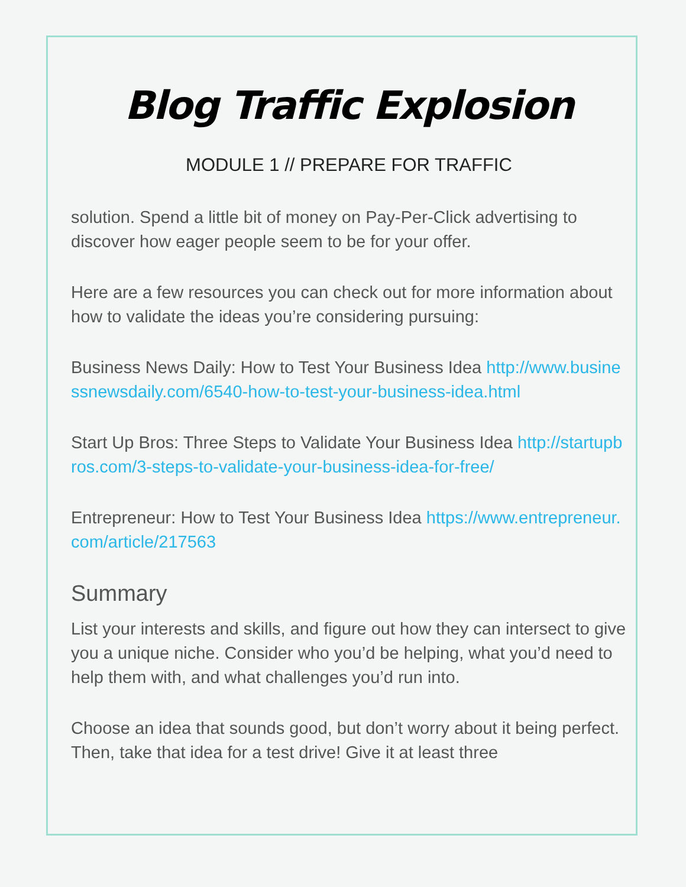Blog Traffic Explosion
MODULE 1 // PREPARE FOR TRAFFIC
solution. Spend a little bit of money on Pay-Per-Click advertising to discover how eager people seem to be for your offer.
Here are a few resources you can check out for more information about how to validate the ideas you’re considering pursuing:
Business News Daily: How to Test Your Business Idea http://www.businessnewsdaily.com/6540-how-to-test-your-business-idea.html
Start Up Bros: Three Steps to Validate Your Business Idea http://startupbros.com/3-steps-to-validate-your-business-idea-for-free/
Entrepreneur: How to Test Your Business Idea https://www.entrepreneur.com/article/217563
Summary
List your interests and skills, and figure out how they can intersect to give you a unique niche. Consider who you’d be helping, what you’d need to help them with, and what challenges you’d run into.
Choose an idea that sounds good, but don’t worry about it being perfect. Then, take that idea for a test drive! Give it at least three